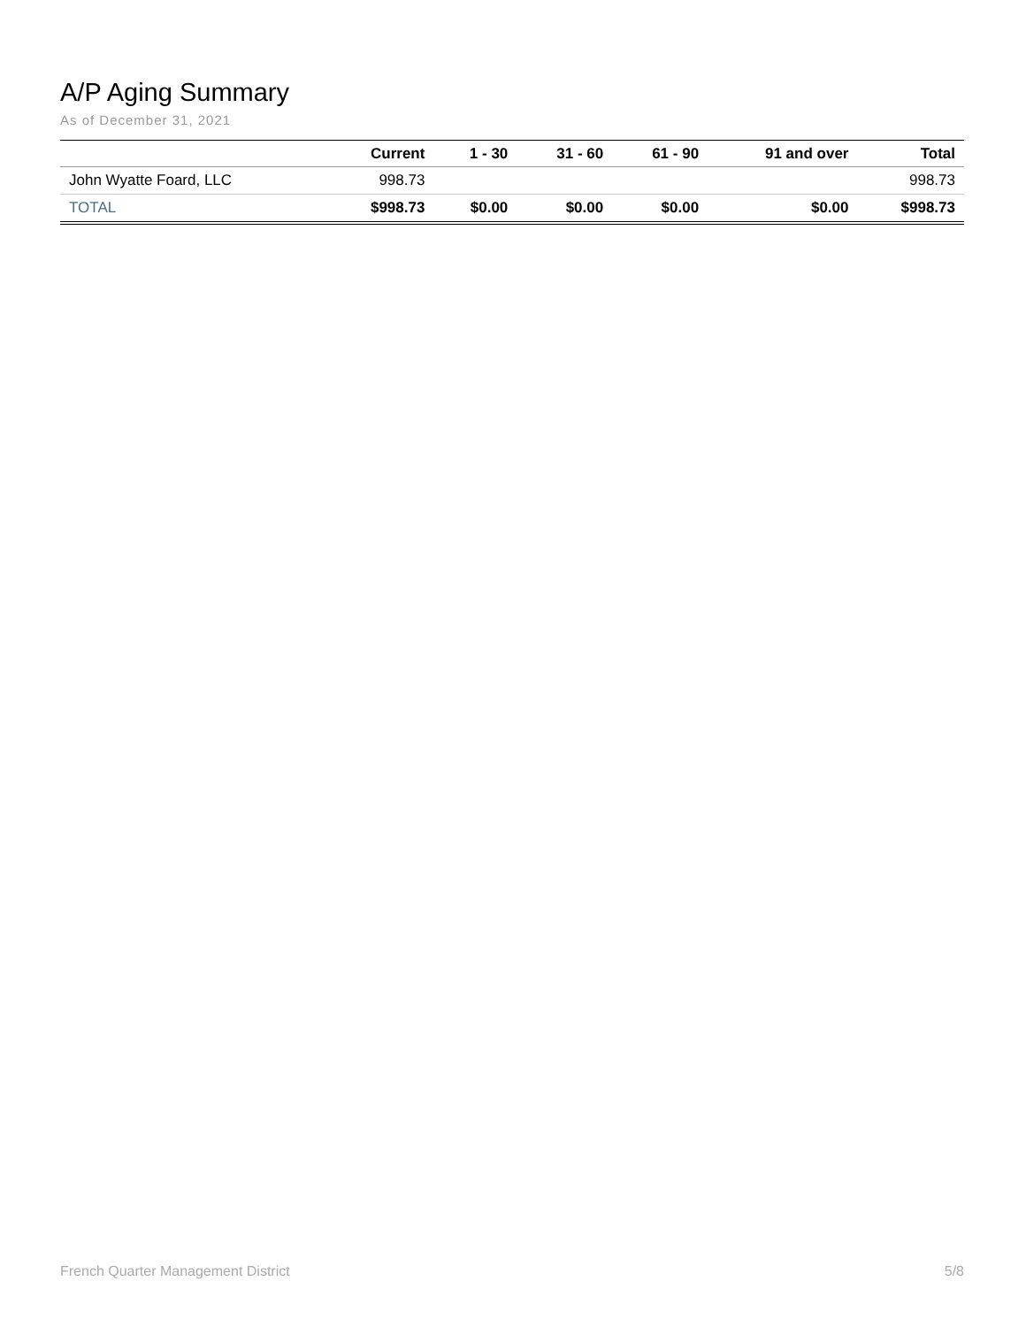A/P Aging Summary
As of December 31, 2021
| | Current | 1 - 30 | 31 - 60 | 61 - 90 | 91 and over | Total |
| --- | --- | --- | --- | --- | --- | --- |
| John Wyatte Foard, LLC | 998.73 | | | | | 998.73 |
| TOTAL | $998.73 | $0.00 | $0.00 | $0.00 | $0.00 | $998.73 |
French Quarter Management District 5/8